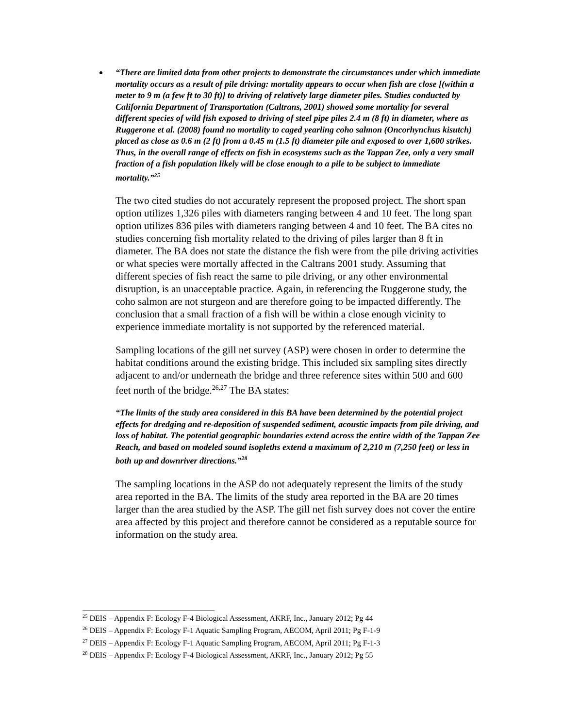“There are limited data from other projects to demonstrate the circumstances under which immediate mortality occurs as a result of pile driving: mortality appears to occur when fish are close [(within a meter to 9 m (a few ft to 30 ft)] to driving of relatively large diameter piles. Studies conducted by California Department of Transportation (Caltrans, 2001) showed some mortality for several different species of wild fish exposed to driving of steel pipe piles 2.4 m (8 ft) in diameter, where as Ruggerone et al. (2008) found no mortality to caged yearling coho salmon (Oncorhynchus kisutch) placed as close as 0.6 m (2 ft) from a 0.45 m (1.5 ft) diameter pile and exposed to over 1,600 strikes. Thus, in the overall range of effects on fish in ecosystems such as the Tappan Zee, only a very small fraction of a fish population likely will be close enough to a pile to be subject to immediate mortality.”<sup>25</sup>
The two cited studies do not accurately represent the proposed project. The short span option utilizes 1,326 piles with diameters ranging between 4 and 10 feet. The long span option utilizes 836 piles with diameters ranging between 4 and 10 feet. The BA cites no studies concerning fish mortality related to the driving of piles larger than 8 ft in diameter. The BA does not state the distance the fish were from the pile driving activities or what species were mortally affected in the Caltrans 2001 study. Assuming that different species of fish react the same to pile driving, or any other environmental disruption, is an unacceptable practice. Again, in referencing the Ruggerone study, the coho salmon are not sturgeon and are therefore going to be impacted differently. The conclusion that a small fraction of a fish will be within a close enough vicinity to experience immediate mortality is not supported by the referenced material.
Sampling locations of the gill net survey (ASP) were chosen in order to determine the habitat conditions around the existing bridge. This included six sampling sites directly adjacent to and/or underneath the bridge and three reference sites within 500 and 600 feet north of the bridge.<sup>26,27</sup> The BA states:
“The limits of the study area considered in this BA have been determined by the potential project effects for dredging and re-deposition of suspended sediment, acoustic impacts from pile driving, and loss of habitat. The potential geographic boundaries extend across the entire width of the Tappan Zee Reach, and based on modeled sound isopleths extend a maximum of 2,210 m (7,250 feet) or less in both up and downriver directions.”<sup>28</sup>
The sampling locations in the ASP do not adequately represent the limits of the study area reported in the BA. The limits of the study area reported in the BA are 20 times larger than the area studied by the ASP. The gill net fish survey does not cover the entire area affected by this project and therefore cannot be considered as a reputable source for information on the study area.
<sup>25</sup> DEIS – Appendix F: Ecology F-4 Biological Assessment, AKRF, Inc., January 2012; Pg 44
<sup>26</sup> DEIS – Appendix F: Ecology F-1 Aquatic Sampling Program, AECOM, April 2011; Pg F-1-9
<sup>27</sup> DEIS – Appendix F: Ecology F-1 Aquatic Sampling Program, AECOM, April 2011; Pg F-1-3
<sup>28</sup> DEIS – Appendix F: Ecology F-4 Biological Assessment, AKRF, Inc., January 2012; Pg 55